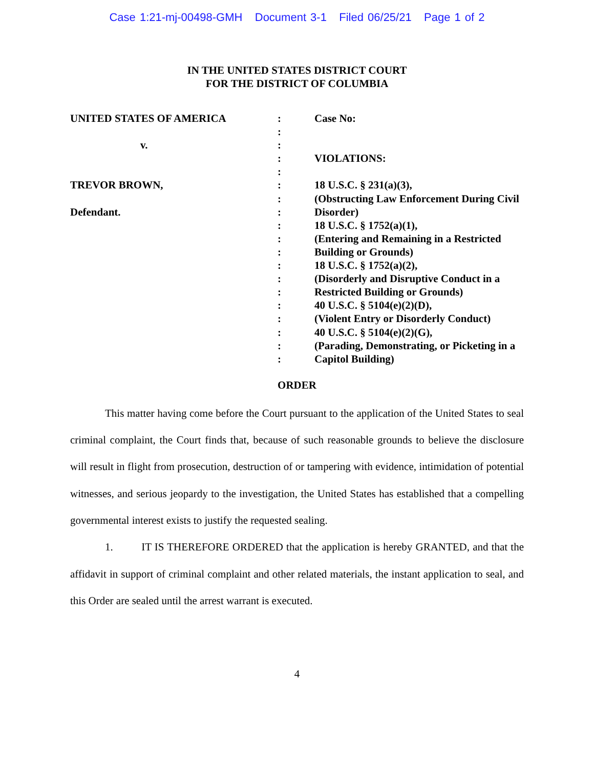Case 1:21-mj-00498-GMH Document 3-1 Filed 06/25/21 Page 1 of 2
IN THE UNITED STATES DISTRICT COURT
FOR THE DISTRICT OF COLUMBIA
UNITED STATES OF AMERICA
v.
TREVOR BROWN,
Defendant.
:
:
:
:
:
:
:
:
:
:
:
:
:
:
:
:
:
:
:
Case No:
VIOLATIONS:
18 U.S.C. § 231(a)(3),
(Obstructing Law Enforcement During Civil Disorder)
18 U.S.C. § 1752(a)(1),
(Entering and Remaining in a Restricted Building or Grounds)
18 U.S.C. § 1752(a)(2),
(Disorderly and Disruptive Conduct in a Restricted Building or Grounds)
40 U.S.C. § 5104(e)(2)(D),
(Violent Entry or Disorderly Conduct)
40 U.S.C. § 5104(e)(2)(G),
(Parading, Demonstrating, or Picketing in a Capitol Building)
ORDER
This matter having come before the Court pursuant to the application of the United States to seal criminal complaint, the Court finds that, because of such reasonable grounds to believe the disclosure will result in flight from prosecution, destruction of or tampering with evidence, intimidation of potential witnesses, and serious jeopardy to the investigation, the United States has established that a compelling governmental interest exists to justify the requested sealing.
1. IT IS THEREFORE ORDERED that the application is hereby GRANTED, and that the affidavit in support of criminal complaint and other related materials, the instant application to seal, and this Order are sealed until the arrest warrant is executed.
4